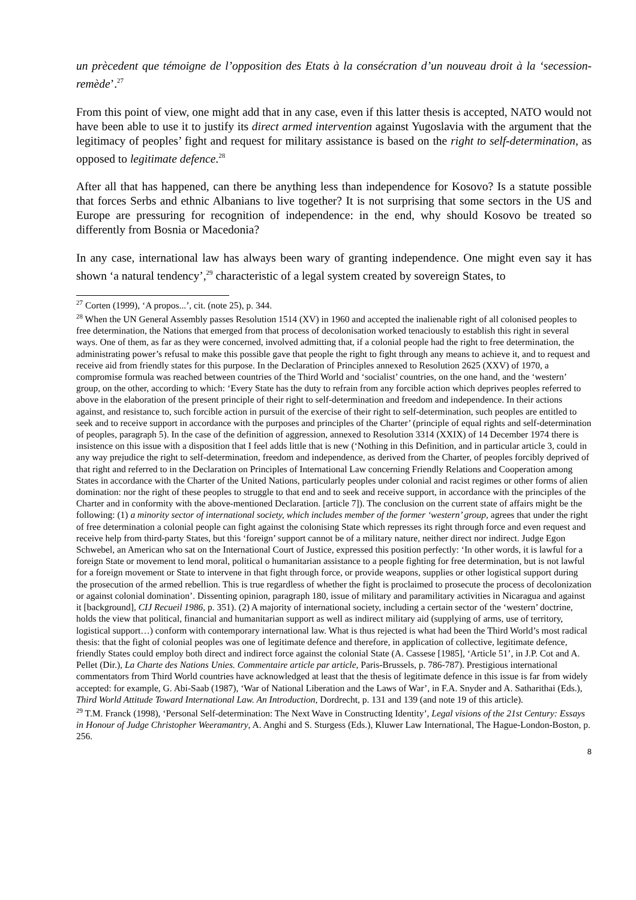un prècedent que témoigne de l’opposition des Etats à la consécration d’un nouveau droit à la ‘secession-remède’.<sup>27</sup>
From this point of view, one might add that in any case, even if this latter thesis is accepted, NATO would not have been able to use it to justify its direct armed intervention against Yugoslavia with the argument that the legitimacy of peoples’ fight and request for military assistance is based on the right to self-determination, as opposed to legitimate defence.<sup>28</sup>
After all that has happened, can there be anything less than independence for Kosovo? Is a statute possible that forces Serbs and ethnic Albanians to live together? It is not surprising that some sectors in the US and Europe are pressuring for recognition of independence: in the end, why should Kosovo be treated so differently from Bosnia or Macedonia?
In any case, international law has always been wary of granting independence. One might even say it has shown ‘a natural tendency’,<sup>29</sup> characteristic of a legal system created by sovereign States, to
<sup>27</sup> Corten (1999), ‘A propos...’, cit. (note 25), p. 344.
<sup>28</sup> When the UN General Assembly passes Resolution 1514 (XV) in 1960 and accepted the inalienable right of all colonised peoples to free determination, the Nations that emerged from that process of decolonisation worked tenaciously to establish this right in several ways. One of them, as far as they were concerned, involved admitting that, if a colonial people had the right to free determination, the administrating power’s refusal to make this possible gave that people the right to fight through any means to achieve it, and to request and receive aid from friendly states for this purpose. In the Declaration of Principles annexed to Resolution 2625 (XXV) of 1970, a compromise formula was reached between countries of the Third World and ‘socialist’ countries, on the one hand, and the ‘western’ group, on the other, according to which: ‘Every State has the duty to refrain from any forcible action which deprives peoples referred to above in the elaboration of the present principle of their right to self-determination and freedom and independence. In their actions against, and resistance to, such forcible action in pursuit of the exercise of their right to self-determination, such peoples are entitled to seek and to receive support in accordance with the purposes and principles of the Charter’ (principle of equal rights and self-determination of peoples, paragraph 5). In the case of the definition of aggression, annexed to Resolution 3314 (XXIX) of 14 December 1974 there is insistence on this issue with a disposition that I feel adds little that is new (‘Nothing in this Definition, and in particular article 3, could in any way prejudice the right to self-determination, freedom and independence, as derived from the Charter, of peoples forcibly deprived of that right and referred to in the Declaration on Principles of International Law concerning Friendly Relations and Cooperation among States in accordance with the Charter of the United Nations, particularly peoples under colonial and racist regimes or other forms of alien domination: nor the right of these peoples to struggle to that end and to seek and receive support, in accordance with the principles of the Charter and in conformity with the above-mentioned Declaration. [article 7]). The conclusion on the current state of affairs might be the following: (1) a minority sector of international society, which includes member of the former ‘western’ group, agrees that under the right of free determination a colonial people can fight against the colonising State which represses its right through force and even request and receive help from third-party States, but this ‘foreign’ support cannot be of a military nature, neither direct nor indirect. Judge Egon Schwebel, an American who sat on the International Court of Justice, expressed this position perfectly: ‘In other words, it is lawful for a foreign State or movement to lend moral, political o humanitarian assistance to a people fighting for free determination, but is not lawful for a foreign movement or State to intervene in that fight through force, or provide weapons, supplies or other logistical support during the prosecution of the armed rebellion. This is true regardless of whether the fight is proclaimed to prosecute the process of decolonization or against colonial domination’. Dissenting opinion, paragraph 180, issue of military and paramilitary activities in Nicaragua and against it [background], CIJ Recueil 1986, p. 351). (2) A majority of international society, including a certain sector of the ‘western’ doctrine, holds the view that political, financial and humanitarian support as well as indirect military aid (supplying of arms, use of territory, logistical support…) conform with contemporary international law. What is thus rejected is what had been the Third World’s most radical thesis: that the fight of colonial peoples was one of legitimate defence and therefore, in application of collective, legitimate defence, friendly States could employ both direct and indirect force against the colonial State (A. Cassese [1985], ‘Article 51’, in J.P. Cot and A. Pellet (Dir.), La Charte des Nations Unies. Commentaire article par article, Paris-Brussels, p. 786-787). Prestigious international commentators from Third World countries have acknowledged at least that the thesis of legitimate defence in this issue is far from widely accepted: for example, G. Abi-Saab (1987), ‘War of National Liberation and the Laws of War’, in F.A. Snyder and A. Satharithai (Eds.), Third World Attitude Toward International Law. An Introduction, Dordrecht, p. 131 and 139 (and note 19 of this article).
<sup>29</sup> T.M. Franck (1998), ‘Personal Self-determination: The Next Wave in Constructing Identity’, Legal visions of the 21st Century: Essays in Honour of Judge Christopher Weeramantry, A. Anghi and S. Sturgess (Eds.), Kluwer Law International, The Hague-London-Boston, p. 256.
8